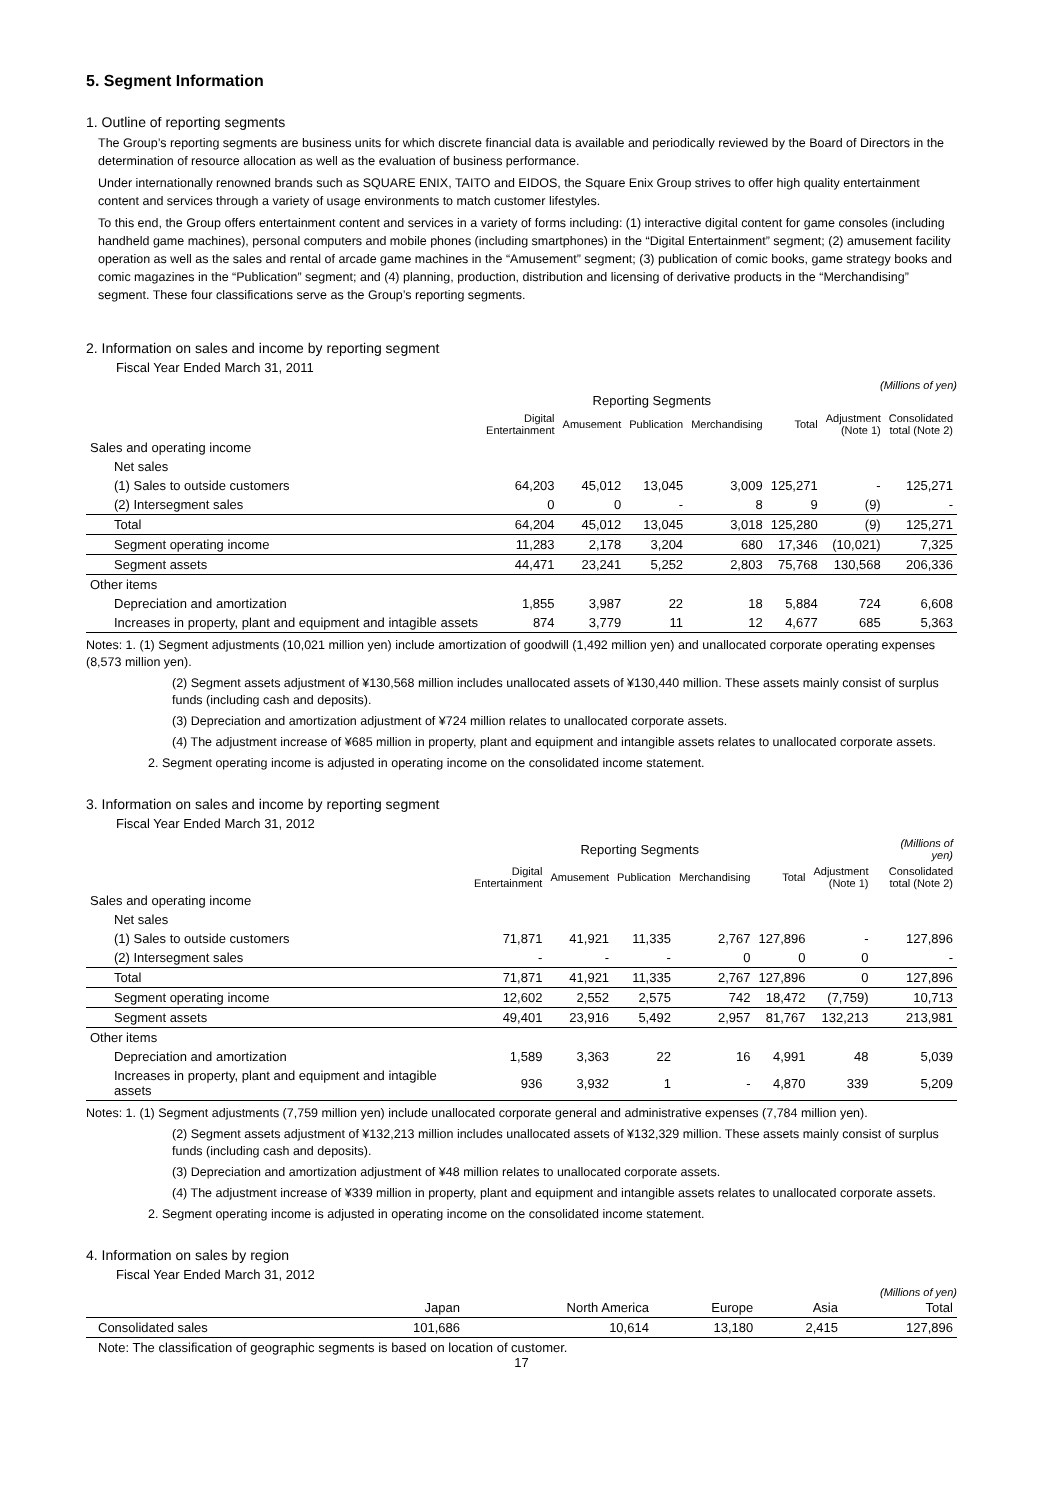5. Segment Information
1. Outline of reporting segments
The Group’s reporting segments are business units for which discrete financial data is available and periodically reviewed by the Board of Directors in the determination of resource allocation as well as the evaluation of business performance.
Under internationally renowned brands such as SQUARE ENIX, TAITO and EIDOS, the Square Enix Group strives to offer high quality entertainment content and services through a variety of usage environments to match customer lifestyles.
To this end, the Group offers entertainment content and services in a variety of forms including: (1) interactive digital content for game consoles (including handheld game machines), personal computers and mobile phones (including smartphones) in the “Digital Entertainment” segment; (2) amusement facility operation as well as the sales and rental of arcade game machines in the “Amusement” segment; (3) publication of comic books, game strategy books and comic magazines in the “Publication” segment; and (4) planning, production, distribution and licensing of derivative products in the “Merchandising” segment. These four classifications serve as the Group’s reporting segments.
2. Information on sales and income by reporting segment
Fiscal Year Ended March 31, 2011
(Millions of yen)
| | Reporting Segments | | | | | | |
| --- | --- | --- | --- | --- | --- | --- | --- |
| | Digital Entertainment | Amusement | Publication | Merchandising | Total | Adjustment (Note 1) | Consolidated total (Note 2) |
| Sales and operating income | | | | | | | |
| Net sales | | | | | | | |
| (1) Sales to outside customers | 64,203 | 45,012 | 13,045 | 3,009 | 125,271 | - | 125,271 |
| (2) Intersegment sales | 0 | 0 | - | 8 | 9 | (9) | - |
| Total | 64,204 | 45,012 | 13,045 | 3,018 | 125,280 | (9) | 125,271 |
| Segment operating income | 11,283 | 2,178 | 3,204 | 680 | 17,346 | (10,021) | 7,325 |
| Segment assets | 44,471 | 23,241 | 5,252 | 2,803 | 75,768 | 130,568 | 206,336 |
| Other items | | | | | | | |
| Depreciation and amortization | 1,855 | 3,987 | 22 | 18 | 5,884 | 724 | 6,608 |
| Increases in property, plant and equipment and intagible assets | 874 | 3,779 | 11 | 12 | 4,677 | 685 | 5,363 |
Notes: 1. (1) Segment adjustments (10,021 million yen) include amortization of goodwill (1,492 million yen) and unallocated corporate operating expenses (8,573 million yen).
(2) Segment assets adjustment of ¥130,568 million includes unallocated assets of ¥130,440 million. These assets mainly consist of surplus funds (including cash and deposits).
(3) Depreciation and amortization adjustment of ¥724 million relates to unallocated corporate assets.
(4) The adjustment increase of ¥685 million in property, plant and equipment and intangible assets relates to unallocated corporate assets.
2. Segment operating income is adjusted in operating income on the consolidated income statement.
3. Information on sales and income by reporting segment
Fiscal Year Ended March 31, 2012
| | Reporting Segments | | | | | | (Millions of yen) |
| --- | --- | --- | --- | --- | --- | --- | --- |
| | Digital Entertainment | Amusement | Publication | Merchandising | Total | Adjustment (Note 1) | Consolidated total (Note 2) |
| Sales and operating income | | | | | | | |
| Net sales | | | | | | | |
| (1) Sales to outside customers | 71,871 | 41,921 | 11,335 | 2,767 | 127,896 | - | 127,896 |
| (2) Intersegment sales | - | - | - | 0 | 0 | 0 | - |
| Total | 71,871 | 41,921 | 11,335 | 2,767 | 127,896 | 0 | 127,896 |
| Segment operating income | 12,602 | 2,552 | 2,575 | 742 | 18,472 | (7,759) | 10,713 |
| Segment assets | 49,401 | 23,916 | 5,492 | 2,957 | 81,767 | 132,213 | 213,981 |
| Other items | | | | | | | |
| Depreciation and amortization | 1,589 | 3,363 | 22 | 16 | 4,991 | 48 | 5,039 |
| Increases in property, plant and equipment and intagible assets | 936 | 3,932 | 1 | - | 4,870 | 339 | 5,209 |
Notes: 1. (1) Segment adjustments (7,759 million yen) include unallocated corporate general and administrative expenses (7,784 million yen).
(2) Segment assets adjustment of ¥132,213 million includes unallocated assets of ¥132,329 million. These assets mainly consist of surplus funds (including cash and deposits).
(3) Depreciation and amortization adjustment of ¥48 million relates to unallocated corporate assets.
(4) The adjustment increase of ¥339 million in property, plant and equipment and intangible assets relates to unallocated corporate assets.
2. Segment operating income is adjusted in operating income on the consolidated income statement.
4. Information on sales by region
Fiscal Year Ended March 31, 2012
(Millions of yen)
| | Japan | North America | Europe | Asia | Total |
| Consolidated sales | 101,686 | 10,614 | 13,180 | 2,415 | 127,896 |
Note: The classification of geographic segments is based on location of customer.
17